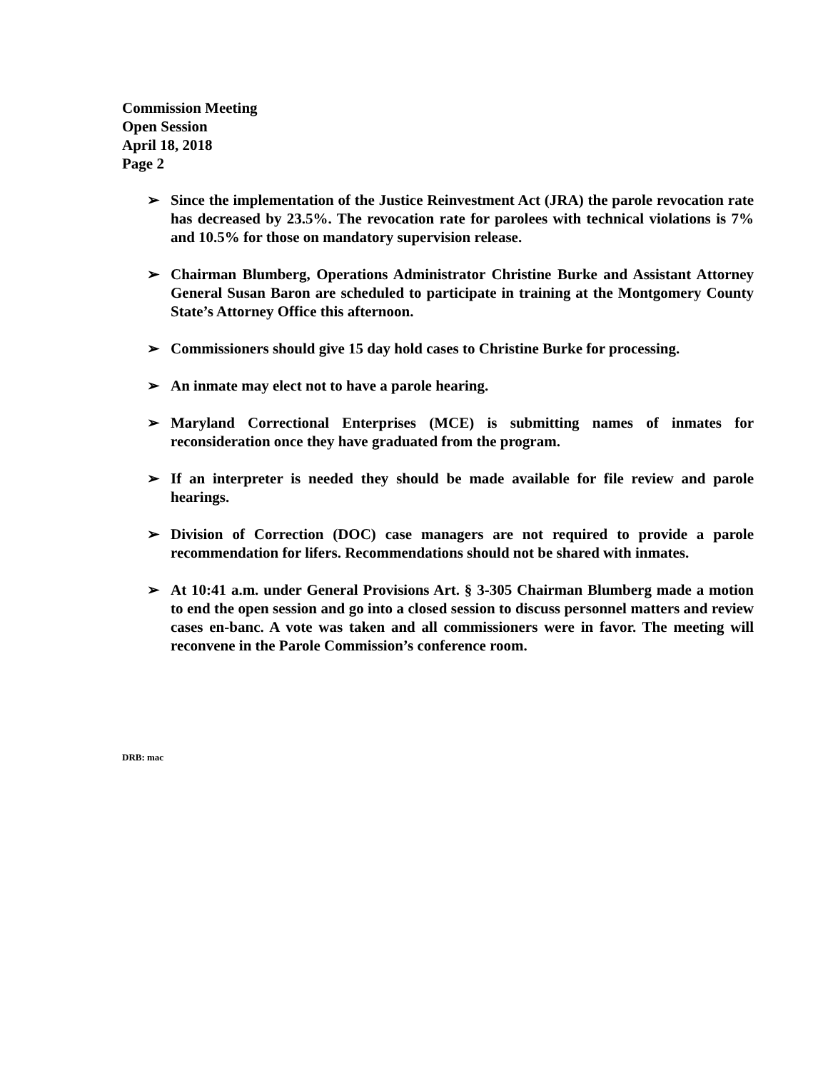Commission Meeting
Open Session
April 18, 2018
Page 2
➢ Since the implementation of the Justice Reinvestment Act (JRA) the parole revocation rate has decreased by 23.5%. The revocation rate for parolees with technical violations is 7% and 10.5% for those on mandatory supervision release.
➢ Chairman Blumberg, Operations Administrator Christine Burke and Assistant Attorney General Susan Baron are scheduled to participate in training at the Montgomery County State’s Attorney Office this afternoon.
➢ Commissioners should give 15 day hold cases to Christine Burke for processing.
➢ An inmate may elect not to have a parole hearing.
➢ Maryland Correctional Enterprises (MCE) is submitting names of inmates for reconsideration once they have graduated from the program.
➢ If an interpreter is needed they should be made available for file review and parole hearings.
➢ Division of Correction (DOC) case managers are not required to provide a parole recommendation for lifers. Recommendations should not be shared with inmates.
➢ At 10:41 a.m. under General Provisions Art. § 3-305 Chairman Blumberg made a motion to end the open session and go into a closed session to discuss personnel matters and review cases en-banc. A vote was taken and all commissioners were in favor. The meeting will reconvene in the Parole Commission’s conference room.
DRB: mac